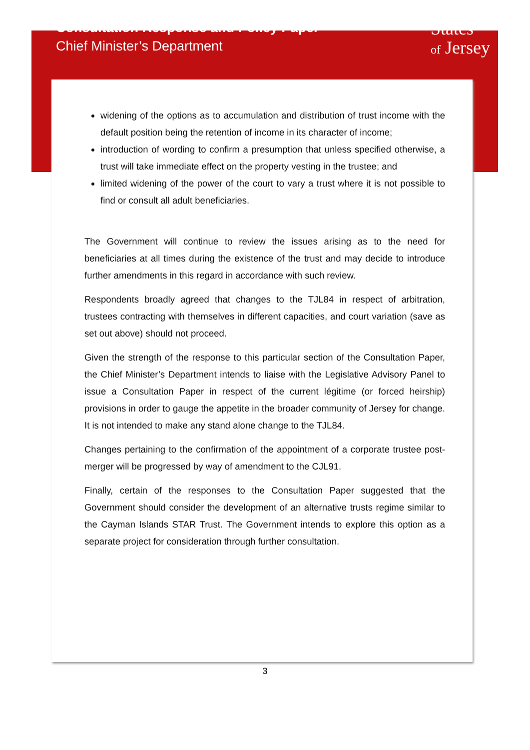Consultation Response and Policy Paper
Chief Minister’s Department
States
of Jersey
widening of the options as to accumulation and distribution of trust income with the default position being the retention of income in its character of income;
introduction of wording to confirm a presumption that unless specified otherwise, a trust will take immediate effect on the property vesting in the trustee; and
limited widening of the power of the court to vary a trust where it is not possible to find or consult all adult beneficiaries.
The Government will continue to review the issues arising as to the need for beneficiaries at all times during the existence of the trust and may decide to introduce further amendments in this regard in accordance with such review.
Respondents broadly agreed that changes to the TJL84 in respect of arbitration, trustees contracting with themselves in different capacities, and court variation (save as set out above) should not proceed.
Given the strength of the response to this particular section of the Consultation Paper, the Chief Minister’s Department intends to liaise with the Legislative Advisory Panel to issue a Consultation Paper in respect of the current légitime (or forced heirship) provisions in order to gauge the appetite in the broader community of Jersey for change. It is not intended to make any stand alone change to the TJL84.
Changes pertaining to the confirmation of the appointment of a corporate trustee post-merger will be progressed by way of amendment to the CJL91.
Finally, certain of the responses to the Consultation Paper suggested that the Government should consider the development of an alternative trusts regime similar to the Cayman Islands STAR Trust. The Government intends to explore this option as a separate project for consideration through further consultation.
3